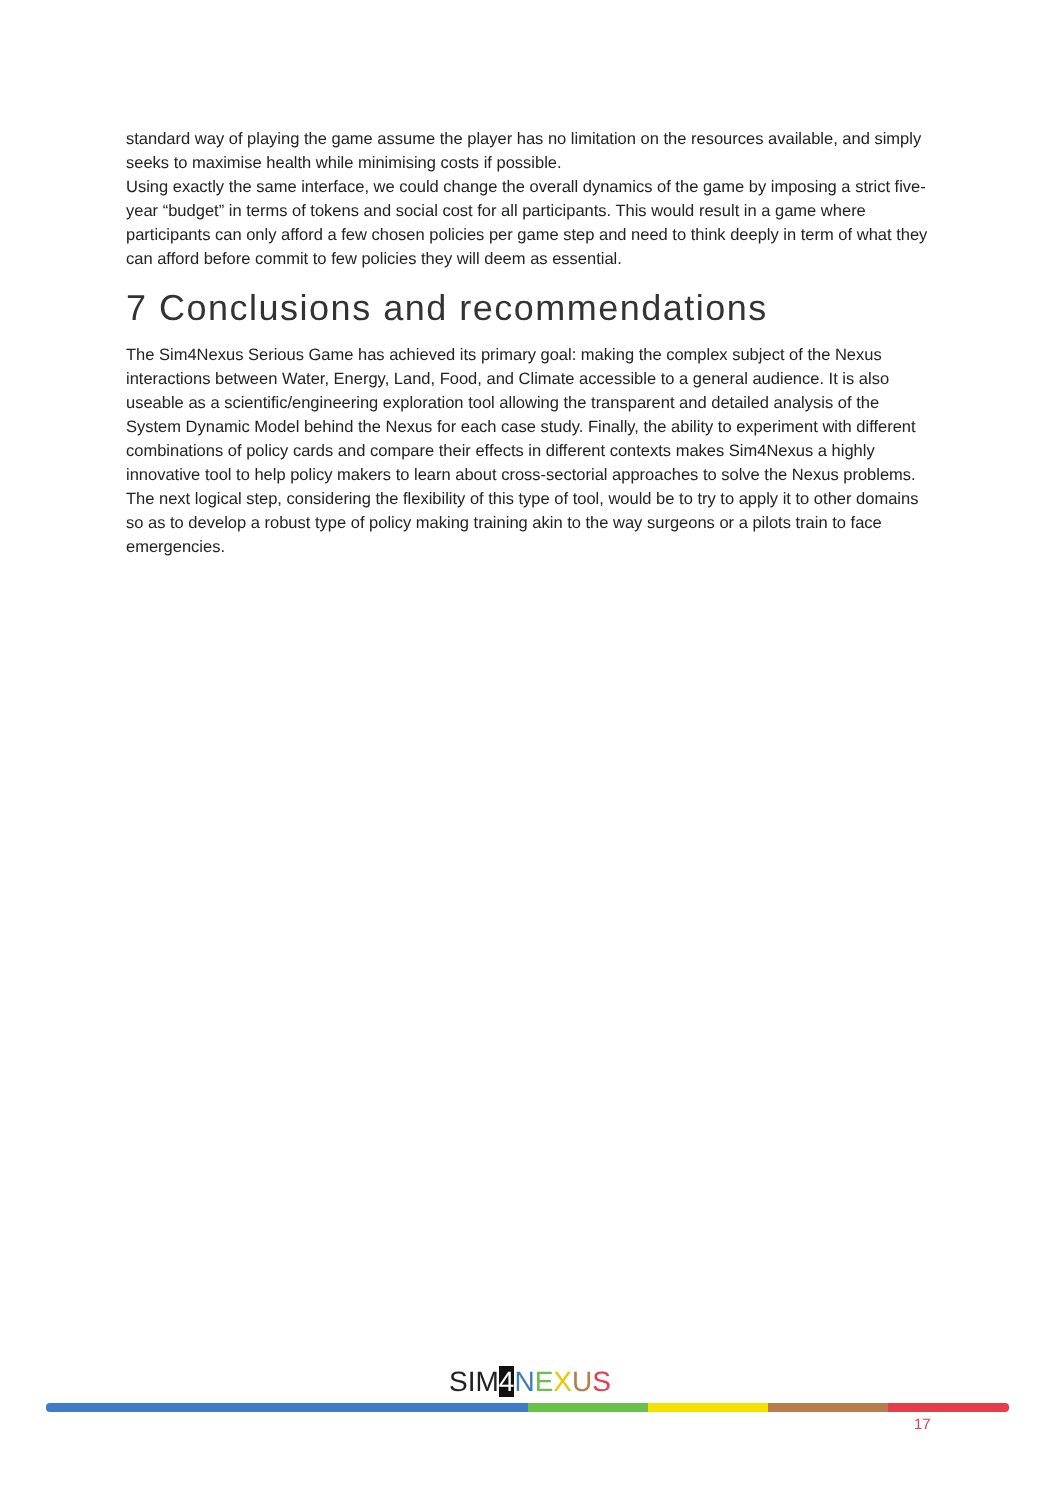standard way of playing the game assume the player has no limitation on the resources available, and simply seeks to maximise health while minimising costs if possible.
Using exactly the same interface, we could change the overall dynamics of the game by imposing a strict five-year “budget” in terms of tokens and social cost for all participants. This would result in a game where participants can only afford a few chosen policies per game step and need to think deeply in term of what they can afford before commit to few policies they will deem as essential.
7 Conclusions and recommendations
The Sim4Nexus Serious Game has achieved its primary goal: making the complex subject of the Nexus interactions between Water, Energy, Land, Food, and Climate accessible to a general audience. It is also useable as a scientific/engineering exploration tool allowing the transparent and detailed analysis of the System Dynamic Model behind the Nexus for each case study. Finally, the ability to experiment with different combinations of policy cards and compare their effects in different contexts makes Sim4Nexus a highly innovative tool to help policy makers to learn about cross-sectorial approaches to solve the Nexus problems.
The next logical step, considering the flexibility of this type of tool, would be to try to apply it to other domains so as to develop a robust type of policy making training akin to the way surgeons or a pilots train to face emergencies.
SIM 4 NEXUS
17